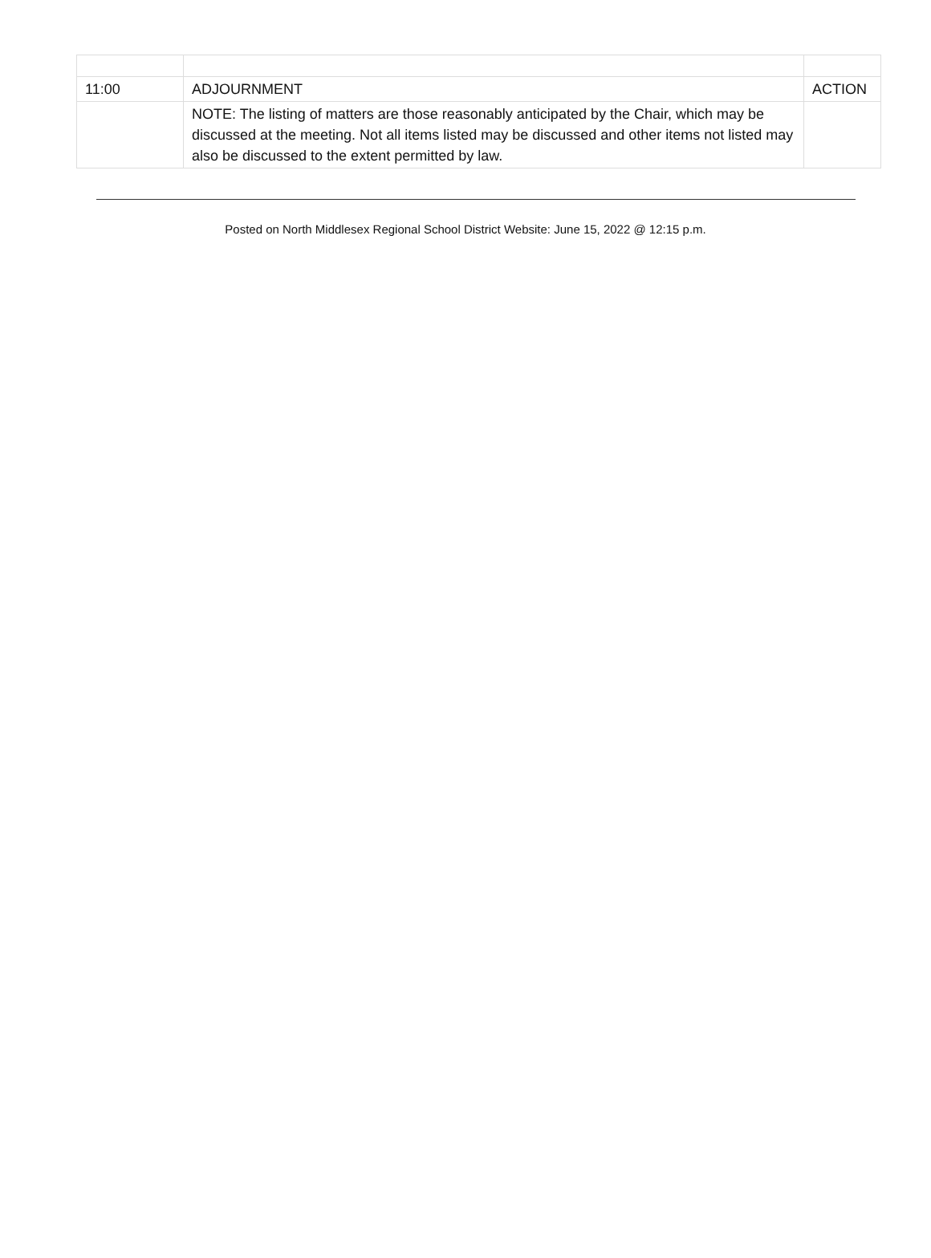| 11:00 | ADJOURNMENT | ACTION |
| | NOTE: The listing of matters are those reasonably anticipated by the Chair, which may be discussed at the meeting. Not all items listed may be discussed and other items not listed may also be discussed to the extent permitted by law. | |
Posted on North Middlesex Regional School District Website: June 15, 2022 @ 12:15 p.m.